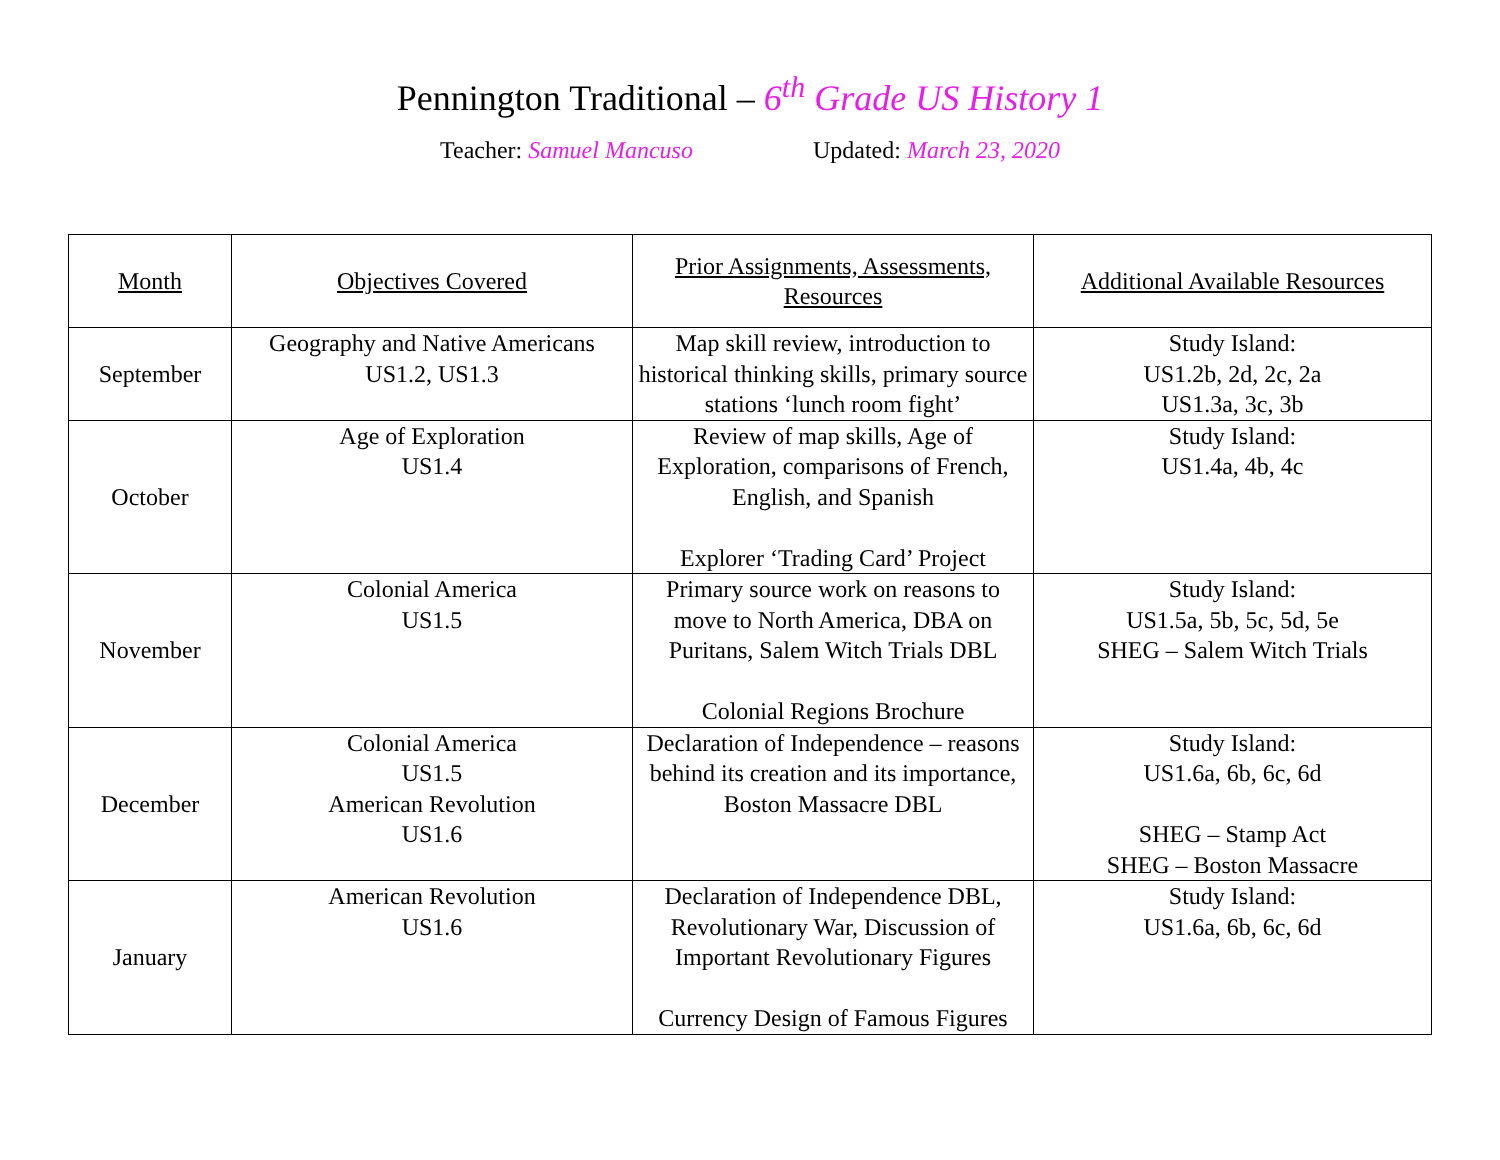Pennington Traditional – 6<sup>th</sup> Grade US History 1
Teacher: Samuel Mancuso Updated: March 23, 2020
| Month | Objectives Covered | Prior Assignments, Assessments, Resources | Additional Available Resources |
| --- | --- | --- | --- |
| September | Geography and Native Americans US1.2, US1.3 | Map skill review, introduction to historical thinking skills, primary source stations ‘lunch room fight’ | Study Island: US1.2b, 2d, 2c, 2a US1.3a, 3c, 3b |
| October | Age of Exploration US1.4 | Review of map skills, Age of Exploration, comparisons of French, English, and Spanish Explorer ‘Trading Card’ Project | Study Island: US1.4a, 4b, 4c |
| November | Colonial America US1.5 | Primary source work on reasons to move to North America, DBA on Puritans, Salem Witch Trials DBL Colonial Regions Brochure | Study Island: US1.5a, 5b, 5c, 5d, 5e SHEG – Salem Witch Trials |
| December | Colonial America US1.5 American Revolution US1.6 | Declaration of Independence – reasons behind its creation and its importance, Boston Massacre DBL | Study Island: US1.6a, 6b, 6c, 6d SHEG – Stamp Act SHEG – Boston Massacre |
| January | American Revolution US1.6 | Declaration of Independence DBL, Revolutionary War, Discussion of Important Revolutionary Figures Currency Design of Famous Figures | Study Island: US1.6a, 6b, 6c, 6d |